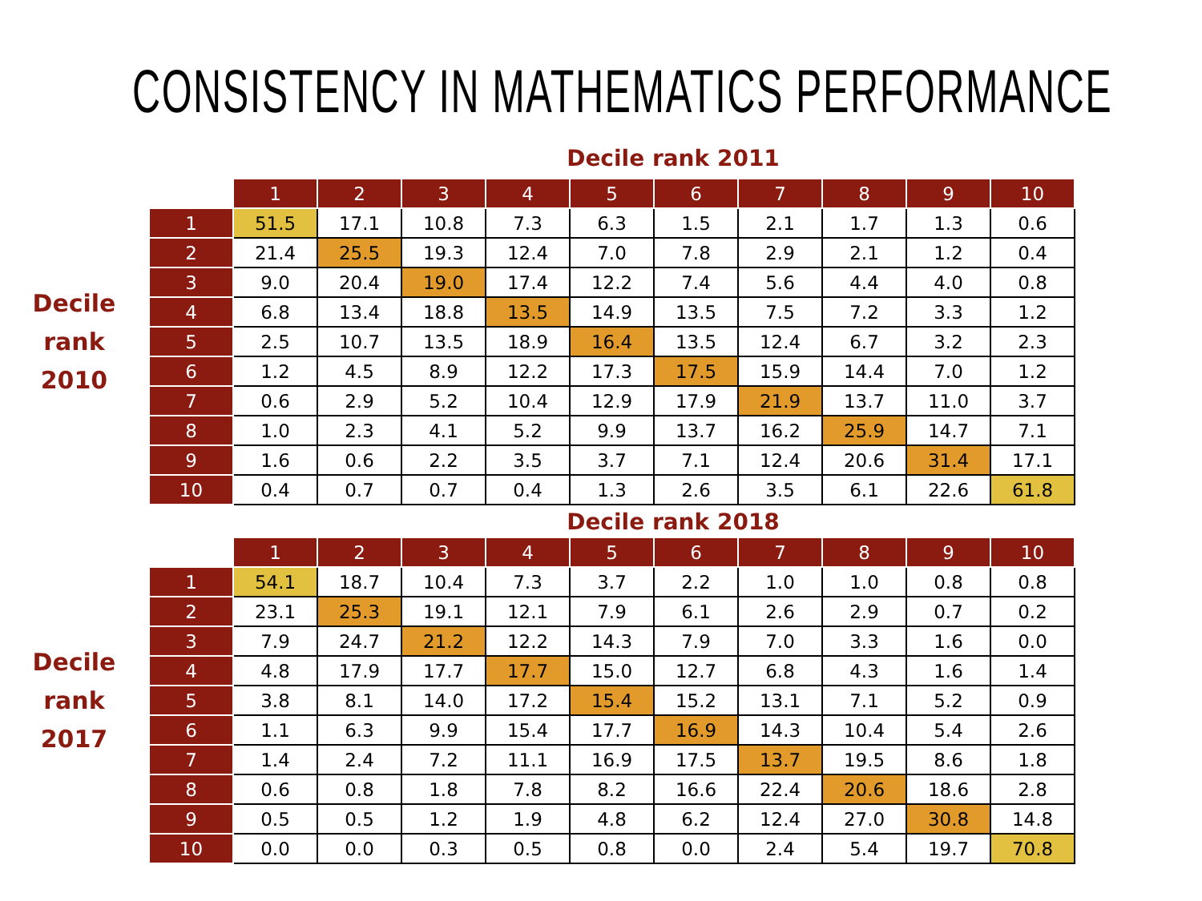CONSISTENCY IN MATHEMATICS PERFORMANCE
Decile rank 2011
Decile
rank
2010
| | 1 | 2 | 3 | 4 | 5 | 6 | 7 | 8 | 9 | 10 |
| --- | --- | --- | --- | --- | --- | --- | --- | --- | --- | --- |
| 1 | 51.5 | 17.1 | 10.8 | 7.3 | 6.3 | 1.5 | 2.1 | 1.7 | 1.3 | 0.6 |
| 2 | 21.4 | 25.5 | 19.3 | 12.4 | 7.0 | 7.8 | 2.9 | 2.1 | 1.2 | 0.4 |
| 3 | 9.0 | 20.4 | 19.0 | 17.4 | 12.2 | 7.4 | 5.6 | 4.4 | 4.0 | 0.8 |
| 4 | 6.8 | 13.4 | 18.8 | 13.5 | 14.9 | 13.5 | 7.5 | 7.2 | 3.3 | 1.2 |
| 5 | 2.5 | 10.7 | 13.5 | 18.9 | 16.4 | 13.5 | 12.4 | 6.7 | 3.2 | 2.3 |
| 6 | 1.2 | 4.5 | 8.9 | 12.2 | 17.3 | 17.5 | 15.9 | 14.4 | 7.0 | 1.2 |
| 7 | 0.6 | 2.9 | 5.2 | 10.4 | 12.9 | 17.9 | 21.9 | 13.7 | 11.0 | 3.7 |
| 8 | 1.0 | 2.3 | 4.1 | 5.2 | 9.9 | 13.7 | 16.2 | 25.9 | 14.7 | 7.1 |
| 9 | 1.6 | 0.6 | 2.2 | 3.5 | 3.7 | 7.1 | 12.4 | 20.6 | 31.4 | 17.1 |
| 10 | 0.4 | 0.7 | 0.7 | 0.4 | 1.3 | 2.6 | 3.5 | 6.1 | 22.6 | 61.8 |
Decile rank 2018
Decile
rank
2017
| | 1 | 2 | 3 | 4 | 5 | 6 | 7 | 8 | 9 | 10 |
| --- | --- | --- | --- | --- | --- | --- | --- | --- | --- | --- |
| 1 | 54.1 | 18.7 | 10.4 | 7.3 | 3.7 | 2.2 | 1.0 | 1.0 | 0.8 | 0.8 |
| 2 | 23.1 | 25.3 | 19.1 | 12.1 | 7.9 | 6.1 | 2.6 | 2.9 | 0.7 | 0.2 |
| 3 | 7.9 | 24.7 | 21.2 | 12.2 | 14.3 | 7.9 | 7.0 | 3.3 | 1.6 | 0.0 |
| 4 | 4.8 | 17.9 | 17.7 | 17.7 | 15.0 | 12.7 | 6.8 | 4.3 | 1.6 | 1.4 |
| 5 | 3.8 | 8.1 | 14.0 | 17.2 | 15.4 | 15.2 | 13.1 | 7.1 | 5.2 | 0.9 |
| 6 | 1.1 | 6.3 | 9.9 | 15.4 | 17.7 | 16.9 | 14.3 | 10.4 | 5.4 | 2.6 |
| 7 | 1.4 | 2.4 | 7.2 | 11.1 | 16.9 | 17.5 | 13.7 | 19.5 | 8.6 | 1.8 |
| 8 | 0.6 | 0.8 | 1.8 | 7.8 | 8.2 | 16.6 | 22.4 | 20.6 | 18.6 | 2.8 |
| 9 | 0.5 | 0.5 | 1.2 | 1.9 | 4.8 | 6.2 | 12.4 | 27.0 | 30.8 | 14.8 |
| 10 | 0.0 | 0.0 | 0.3 | 0.5 | 0.8 | 0.0 | 2.4 | 5.4 | 19.7 | 70.8 |